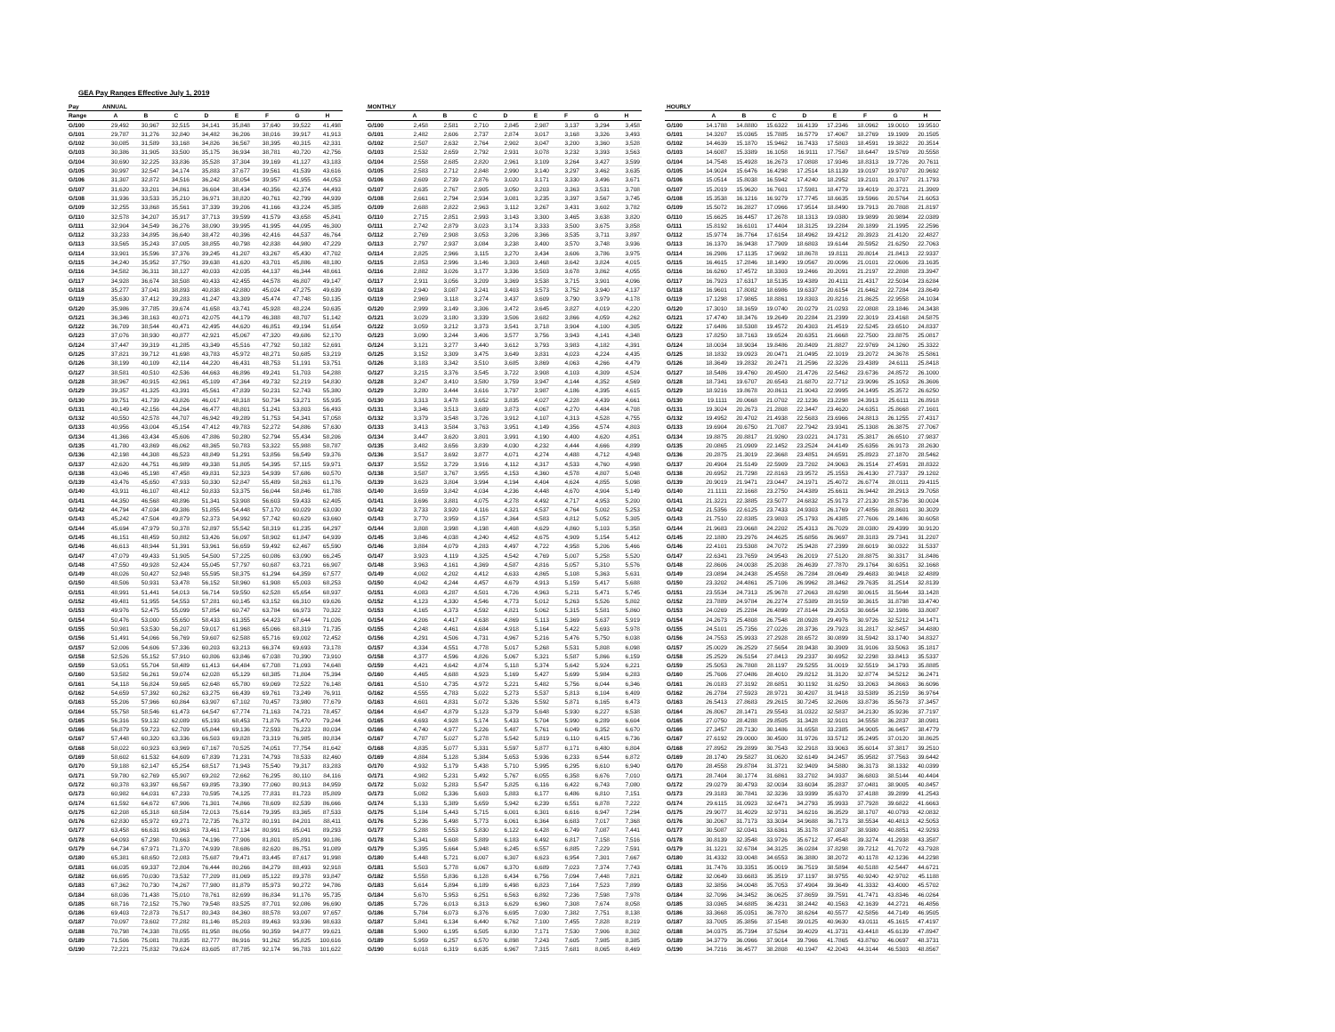GEA Pay Ranges Effective July 1, 2019
| Pay | ANNUAL | | | | | | | | | MONTHLY | | | | | | | | | | HOURLY | | | | | | | | |
| --- | --- | --- | --- | --- | --- | --- | --- | --- | --- | --- | --- | --- | --- | --- | --- | --- | --- | --- | --- | --- | --- | --- | --- | --- | --- | --- | --- | --- |
| Range | A | B | C | D | E | F | G | H | | | A | B | C | D | E | F | G | H | | | A | B | C | D | E | F | G | H |
| G/100 | 29,492 | 30,967 | 32,515 | 34,141 | 35,848 | 37,640 | 39,522 | 41,498 | | G/100 | 2,458 | 2,581 | 2,710 | 2,845 | 2,987 | 3,137 | 3,294 | 3,458 | | G/100 | 14.1788 | 14.8880 | 15.6322 | 16.4139 | 17.2346 | 18.0962 | 19.0010 | 19.9510 |
| G/101 | 29,787 | 31,276 | 32,840 | 34,482 | 36,206 | 38,016 | 39,917 | 41,913 | | G/101 | 2,482 | 2,606 | 2,737 | 2,874 | 3,017 | 3,168 | 3,326 | 3,493 | | G/101 | 14.3207 | 15.0365 | 15.7885 | 16.5779 | 17.4067 | 18.2769 | 19.1909 | 20.1505 |
| G/102 | 30,085 | 31,589 | 33,168 | 34,826 | 36,567 | 38,395 | 40,315 | 42,331 | | G/102 | 2,507 | 2,632 | 2,764 | 2,902 | 3,047 | 3,200 | 3,360 | 3,528 | | G/102 | 14.4639 | 15.1870 | 15.9462 | 16.7433 | 17.5803 | 18.4591 | 19.3822 | 20.3514 |
| G/103 | 30,386 | 31,905 | 33,500 | 35,175 | 36,934 | 38,781 | 40,720 | 42,756 | | G/103 | 2,532 | 2,659 | 2,792 | 2,931 | 3,078 | 3,232 | 3,393 | 3,563 | | G/103 | 14.6087 | 15.3389 | 16.1058 | 16.9111 | 17.7567 | 18.6447 | 19.5769 | 20.5558 |
| G/104 | 30,690 | 32,225 | 33,836 | 35,528 | 37,304 | 39,169 | 41,127 | 43,183 | | G/104 | 2,558 | 2,685 | 2,820 | 2,961 | 3,109 | 3,264 | 3,427 | 3,599 | | G/104 | 14.7548 | 15.4928 | 16.2673 | 17.0808 | 17.9346 | 18.8313 | 19.7726 | 20.7611 |
| G/105 | 30,997 | 32,547 | 34,174 | 35,883 | 37,677 | 39,561 | 41,539 | 43,616 | | G/105 | 2,583 | 2,712 | 2,848 | 2,990 | 3,140 | 3,297 | 3,462 | 3,635 | | G/105 | 14.9024 | 15.6476 | 16.4298 | 17.2514 | 18.1139 | 19.0197 | 19.9707 | 20.9692 |
| G/106 | 31,307 | 32,872 | 34,516 | 36,242 | 38,054 | 39,957 | 41,955 | 44,053 | | G/106 | 2,609 | 2,739 | 2,876 | 3,020 | 3,171 | 3,330 | 3,496 | 3,671 | | G/106 | 15.0514 | 15.8038 | 16.5942 | 17.4240 | 18.2952 | 19.2101 | 20.1707 | 21.1793 |
| G/107 | 31,620 | 33,201 | 34,861 | 36,604 | 38,434 | 40,356 | 42,374 | 44,493 | | G/107 | 2,635 | 2,767 | 2,905 | 3,050 | 3,203 | 3,363 | 3,531 | 3,708 | | G/107 | 15.2019 | 15.9620 | 16.7601 | 17.5981 | 18.4779 | 19.4019 | 20.3721 | 21.3909 |
| G/108 | 31,936 | 33,533 | 35,210 | 36,971 | 38,820 | 40,761 | 42,799 | 44,939 | | G/108 | 2,661 | 2,794 | 2,934 | 3,081 | 3,235 | 3,397 | 3,567 | 3,745 | | G/108 | 15.3538 | 16.1216 | 16.9279 | 17.7745 | 18.6635 | 19.5966 | 20.5764 | 21.6053 |
| G/109 | 32,255 | 33,868 | 35,561 | 37,339 | 39,206 | 41,166 | 43,224 | 45,385 | | G/109 | 2,688 | 2,822 | 2,963 | 3,112 | 3,267 | 3,431 | 3,602 | 3,782 | | G/109 | 15.5072 | 16.2827 | 17.0966 | 17.9514 | 18.8490 | 19.7913 | 20.7808 | 21.8197 |
| G/110 | 32,578 | 34,207 | 35,917 | 37,713 | 39,599 | 41,579 | 43,658 | 45,841 | | G/110 | 2,715 | 2,851 | 2,993 | 3,143 | 3,300 | 3,465 | 3,638 | 3,820 | | G/110 | 15.6625 | 16.4457 | 17.2678 | 18.1313 | 19.0380 | 19.9899 | 20.9894 | 22.0389 |
| G/111 | 32,904 | 34,549 | 36,276 | 38,090 | 39,995 | 41,995 | 44,095 | 46,300 | | G/111 | 2,742 | 2,879 | 3,023 | 3,174 | 3,333 | 3,500 | 3,675 | 3,858 | | G/111 | 15.8192 | 16.6101 | 17.4404 | 18.3125 | 19.2284 | 20.1899 | 21.1995 | 22.2596 |
| G/112 | 33,233 | 34,895 | 36,640 | 38,472 | 40,396 | 42,416 | 44,537 | 46,764 | | G/112 | 2,769 | 2,908 | 3,053 | 3,206 | 3,366 | 3,535 | 3,711 | 3,897 | | G/112 | 15.9774 | 16.7764 | 17.6154 | 18.4962 | 19.4212 | 20.3923 | 21.4120 | 22.4827 |
| G/113 | 33,565 | 35,243 | 37,005 | 38,855 | 40,798 | 42,838 | 44,980 | 47,229 | | G/113 | 2,797 | 2,937 | 3,084 | 3,238 | 3,400 | 3,570 | 3,748 | 3,936 | | G/113 | 16.1370 | 16.9438 | 17.7909 | 18.6803 | 19.6144 | 20.5952 | 21.6250 | 22.7063 |
| G/114 | 33,901 | 35,596 | 37,376 | 39,245 | 41,207 | 43,267 | 45,430 | 47,702 | | G/114 | 2,825 | 2,966 | 3,115 | 3,270 | 3,434 | 3,606 | 3,786 | 3,975 | | G/114 | 16.2986 | 17.1135 | 17.9692 | 18.8678 | 19.8111 | 20.8014 | 21.8413 | 22.9337 |
| G/115 | 34,240 | 35,952 | 37,750 | 39,638 | 41,620 | 43,701 | 45,886 | 48,180 | | G/115 | 2,853 | 2,996 | 3,146 | 3,303 | 3,468 | 3,642 | 3,824 | 4,015 | | G/115 | 16.4615 | 17.2846 | 18.1490 | 19.0567 | 20.0096 | 21.0101 | 22.0606 | 23.1635 |
| G/116 | 34,582 | 36,311 | 38,127 | 40,033 | 42,035 | 44,137 | 46,344 | 48,661 | | G/116 | 2,882 | 3,026 | 3,177 | 3,336 | 3,503 | 3,678 | 3,862 | 4,055 | | G/116 | 16.6260 | 17.4572 | 18.3303 | 19.2466 | 20.2091 | 21.2197 | 22.2808 | 23.3947 |
| G/117 | 34,928 | 36,674 | 38,508 | 40,433 | 42,455 | 44,578 | 46,807 | 49,147 | | G/117 | 2,911 | 3,056 | 3,209 | 3,369 | 3,538 | 3,715 | 3,901 | 4,096 | | G/117 | 16.7923 | 17.6317 | 18.5135 | 19.4389 | 20.4111 | 21.4317 | 22.5034 | 23.6284 |
| G/118 | 35,277 | 37,041 | 38,893 | 40,838 | 42,880 | 45,024 | 47,275 | 49,639 | | G/118 | 2,940 | 3,087 | 3,241 | 3,403 | 3,573 | 3,752 | 3,940 | 4,137 | | G/118 | 16.9601 | 17.8082 | 18.6986 | 19.6337 | 20.6154 | 21.6462 | 22.7284 | 23.8649 |
| G/119 | 35,630 | 37,412 | 39,283 | 41,247 | 43,309 | 45,474 | 47,748 | 50,135 | | G/119 | 2,969 | 3,118 | 3,274 | 3,437 | 3,609 | 3,790 | 3,979 | 4,178 | | G/119 | 17.1298 | 17.9865 | 18.8861 | 19.8303 | 20.8216 | 21.8625 | 22.9558 | 24.1034 |
| G/120 | 35,986 | 37,785 | 39,674 | 41,658 | 43,741 | 45,928 | 48,224 | 50,635 | | G/120 | 2,999 | 3,149 | 3,306 | 3,472 | 3,645 | 3,827 | 4,019 | 4,220 | | G/120 | 17.3010 | 18.1659 | 19.0740 | 20.0279 | 21.0293 | 22.0808 | 23.1846 | 24.3438 |
| G/121 | 36,346 | 38,163 | 40,071 | 42,075 | 44,179 | 46,388 | 48,707 | 51,142 | | G/121 | 3,029 | 3,180 | 3,339 | 3,506 | 3,682 | 3,866 | 4,059 | 4,262 | | G/121 | 17.4740 | 18.3476 | 19.2649 | 20.2284 | 21.2399 | 22.3019 | 23.4168 | 24.5875 |
| G/122 | 36,709 | 38,544 | 40,471 | 42,495 | 44,620 | 46,851 | 49,194 | 51,654 | | G/122 | 3,059 | 3,212 | 3,373 | 3,541 | 3,718 | 3,904 | 4,100 | 4,305 | | G/122 | 17.6486 | 18.5308 | 19.4572 | 20.4303 | 21.4519 | 22.5245 | 23.6510 | 24.8337 |
| G/123 | 37,076 | 38,930 | 40,877 | 42,921 | 45,067 | 47,320 | 49,686 | 52,170 | | G/123 | 3,090 | 3,244 | 3,406 | 3,577 | 3,756 | 3,943 | 4,141 | 4,348 | | G/123 | 17.8250 | 18.7163 | 19.6524 | 20.6351 | 21.6668 | 22.7500 | 23.8875 | 25.0817 |
| G/124 | 37,447 | 39,319 | 41,285 | 43,349 | 45,516 | 47,792 | 50,182 | 52,691 | | G/124 | 3,121 | 3,277 | 3,440 | 3,612 | 3,793 | 3,983 | 4,182 | 4,391 | | G/124 | 18.0034 | 18.9034 | 19.8486 | 20.8409 | 21.8827 | 22.9769 | 24.1260 | 25.3322 |
| G/125 | 37,821 | 39,712 | 41,698 | 43,783 | 45,972 | 48,271 | 50,685 | 53,219 | | G/125 | 3,152 | 3,309 | 3,475 | 3,649 | 3,831 | 4,023 | 4,224 | 4,435 | | G/125 | 18.1832 | 19.0923 | 20.0471 | 21.0495 | 22.1019 | 23.2072 | 24.3678 | 25.5861 |
| G/126 | 38,199 | 40,109 | 42,114 | 44,220 | 46,431 | 48,753 | 51,191 | 53,751 | | G/126 | 3,183 | 3,342 | 3,510 | 3,685 | 3,869 | 4,063 | 4,266 | 4,479 | | G/126 | 18.3649 | 19.2832 | 20.2471 | 21.2596 | 22.3226 | 23.4389 | 24.6111 | 25.8418 |
| G/127 | 38,581 | 40,510 | 42,536 | 44,663 | 46,896 | 49,241 | 51,703 | 54,288 | | G/127 | 3,215 | 3,376 | 3,545 | 3,722 | 3,908 | 4,103 | 4,309 | 4,524 | | G/127 | 18.5486 | 19.4760 | 20.4500 | 21.4726 | 22.5462 | 23.6736 | 24.8572 | 26.1000 |
| G/128 | 38,967 | 40,915 | 42,961 | 45,109 | 47,364 | 49,732 | 52,219 | 54,830 | | G/128 | 3,247 | 3,410 | 3,580 | 3,759 | 3,947 | 4,144 | 4,352 | 4,569 | | G/128 | 18.7341 | 19.6707 | 20.6543 | 21.6870 | 22.7712 | 23.9096 | 25.1053 | 26.3606 |
| G/129 | 39,357 | 41,325 | 43,391 | 45,561 | 47,839 | 50,231 | 52,743 | 55,380 | | G/129 | 3,280 | 3,444 | 3,616 | 3,797 | 3,987 | 4,186 | 4,395 | 4,615 | | G/129 | 18.9216 | 19.8678 | 20.8611 | 21.9043 | 22.9995 | 24.1495 | 25.3572 | 26.6250 |
| G/130 | 39,751 | 41,739 | 43,826 | 46,017 | 48,318 | 50,734 | 53,271 | 55,935 | | G/130 | 3,313 | 3,478 | 3,652 | 3,835 | 4,027 | 4,228 | 4,439 | 4,661 | | G/130 | 19.1111 | 20.0668 | 21.0702 | 22.1236 | 23.2298 | 24.3913 | 25.6111 | 26.8918 |
| G/131 | 40,149 | 42,156 | 44,264 | 46,477 | 48,801 | 51,241 | 53,803 | 56,493 | | G/131 | 3,346 | 3,513 | 3,689 | 3,873 | 4,067 | 4,270 | 4,484 | 4,708 | | G/131 | 19.3024 | 20.2673 | 21.2808 | 22.3447 | 23.4620 | 24.6351 | 25.8668 | 27.1601 |
| G/132 | 40,550 | 42,578 | 44,707 | 46,942 | 49,289 | 51,753 | 54,341 | 57,058 | | G/132 | 3,379 | 3,548 | 3,726 | 3,912 | 4,107 | 4,313 | 4,528 | 4,755 | | G/132 | 19.4952 | 20.4702 | 21.4938 | 22.5683 | 23.6966 | 24.8813 | 26.1255 | 27.4317 |
| G/133 | 40,956 | 43,004 | 45,154 | 47,412 | 49,783 | 52,272 | 54,886 | 57,630 | | G/133 | 3,413 | 3,584 | 3,763 | 3,951 | 4,149 | 4,356 | 4,574 | 4,803 | | G/133 | 19.6904 | 20.6750 | 21.7087 | 22.7942 | 23.9341 | 25.1308 | 26.3875 | 27.7067 |
| G/134 | 41,366 | 43,434 | 45,606 | 47,886 | 50,280 | 52,794 | 55,434 | 58,206 | | G/134 | 3,447 | 3,620 | 3,801 | 3,991 | 4,190 | 4,400 | 4,620 | 4,851 | | G/134 | 19.8875 | 20.8817 | 21.9260 | 23.0221 | 24.1731 | 25.3817 | 26.6510 | 27.9837 |
| G/135 | 41,780 | 43,869 | 46,062 | 48,365 | 50,783 | 53,322 | 55,988 | 58,787 | | G/135 | 3,482 | 3,656 | 3,839 | 4,030 | 4,232 | 4,444 | 4,666 | 4,899 | | G/135 | 20.0865 | 21.0909 | 22.1452 | 23.2524 | 24.4149 | 25.6356 | 26.9173 | 28.2630 |
| G/136 | 42,198 | 44,308 | 46,523 | 48,849 | 51,291 | 53,856 | 56,549 | 59,376 | | G/136 | 3,517 | 3,692 | 3,877 | 4,071 | 4,274 | 4,488 | 4,712 | 4,948 | | G/136 | 20.2875 | 21.3019 | 22.3668 | 23.4851 | 24.6591 | 25.8923 | 27.1870 | 28.5462 |
| G/137 | 42,620 | 44,751 | 46,989 | 49,338 | 51,805 | 54,395 | 57,115 | 59,971 | | G/137 | 3,552 | 3,729 | 3,916 | 4,112 | 4,317 | 4,533 | 4,760 | 4,998 | | G/137 | 20.4904 | 21.5149 | 22.5909 | 23.7202 | 24.9063 | 26.1514 | 27.4591 | 28.8322 |
| G/138 | 43,046 | 45,198 | 47,458 | 49,831 | 52,323 | 54,939 | 57,686 | 60,570 | | G/138 | 3,587 | 3,767 | 3,955 | 4,153 | 4,360 | 4,578 | 4,807 | 5,048 | | G/138 | 20.6952 | 21.7298 | 22.8163 | 23.9572 | 25.1553 | 26.4130 | 27.7337 | 29.1202 |
| G/139 | 43,476 | 45,650 | 47,933 | 50,330 | 52,847 | 55,489 | 58,263 | 61,176 | | G/139 | 3,623 | 3,804 | 3,994 | 4,194 | 4,404 | 4,624 | 4,855 | 5,098 | | G/139 | 20.9019 | 21.9471 | 23.0447 | 24.1971 | 25.4072 | 26.6774 | 28.0111 | 29.4115 |
| G/140 | 43,911 | 46,107 | 48,412 | 50,833 | 53,375 | 56,044 | 58,846 | 61,788 | | G/140 | 3,659 | 3,842 | 4,034 | 4,236 | 4,448 | 4,670 | 4,904 | 5,149 | | G/140 | 21.1111 | 22.1668 | 23.2750 | 24.4389 | 25.6611 | 26.9442 | 28.2913 | 29.7058 |
| G/141 | 44,350 | 46,568 | 48,896 | 51,341 | 53,908 | 56,603 | 59,433 | 62,405 | | G/141 | 3,696 | 3,881 | 4,075 | 4,278 | 4,492 | 4,717 | 4,953 | 5,200 | | G/141 | 21.3221 | 22.3885 | 23.5077 | 24.6832 | 25.9173 | 27.2130 | 28.5736 | 30.0024 |
| G/142 | 44,794 | 47,034 | 49,386 | 51,855 | 54,448 | 57,170 | 60,029 | 63,030 | | G/142 | 3,733 | 3,920 | 4,116 | 4,321 | 4,537 | 4,764 | 5,002 | 5,253 | | G/142 | 21.5356 | 22.6125 | 23.7433 | 24.9303 | 26.1769 | 27.4856 | 28.8601 | 30.3029 |
| G/143 | 45,242 | 47,504 | 49,879 | 52,373 | 54,992 | 57,742 | 60,629 | 63,660 | | G/143 | 3,770 | 3,959 | 4,157 | 4,364 | 4,583 | 4,812 | 5,052 | 5,305 | | G/143 | 21.7510 | 22.8385 | 23.9803 | 25.1793 | 26.4385 | 27.7606 | 29.1486 | 30.6058 |
| G/144 | 45,694 | 47,979 | 50,378 | 52,897 | 55,542 | 58,319 | 61,235 | 64,297 | | G/144 | 3,808 | 3,998 | 4,198 | 4,408 | 4,629 | 4,860 | 5,103 | 5,358 | | G/144 | 21.9683 | 23.0668 | 24.2202 | 25.4313 | 26.7029 | 28.0380 | 29.4399 | 30.9120 |
| G/145 | 46,151 | 48,459 | 50,882 | 53,426 | 56,097 | 58,902 | 61,847 | 64,939 | | G/145 | 3,846 | 4,038 | 4,240 | 4,452 | 4,675 | 4,909 | 5,154 | 5,412 | | G/145 | 22.1880 | 23.2976 | 24.4625 | 25.6856 | 26.9697 | 28.3183 | 29.7341 | 31.2207 |
| G/146 | 46,613 | 48,944 | 51,391 | 53,961 | 56,659 | 59,492 | 62,467 | 65,590 | | G/146 | 3,884 | 4,079 | 4,283 | 4,497 | 4,722 | 4,958 | 5,206 | 5,466 | | G/146 | 22.4101 | 23.5308 | 24.7072 | 25.9428 | 27.2399 | 28.6019 | 30.0322 | 31.5337 |
| G/147 | 47,079 | 49,433 | 51,905 | 54,500 | 57,225 | 60,086 | 63,090 | 66,245 | | G/147 | 3,923 | 4,119 | 4,325 | 4,542 | 4,769 | 5,007 | 5,258 | 5,520 | | G/147 | 22.6341 | 23.7659 | 24.9543 | 26.2019 | 27.5120 | 28.8875 | 30.3317 | 31.8486 |
| G/148 | 47,550 | 49,928 | 52,424 | 55,045 | 57,797 | 60,687 | 63,721 | 66,907 | | G/148 | 3,963 | 4,161 | 4,369 | 4,587 | 4,816 | 5,057 | 5,310 | 5,576 | | G/148 | 22.8606 | 24.0038 | 25.2038 | 26.4639 | 27.7870 | 29.1764 | 30.6351 | 32.1668 |
| G/149 | 48,026 | 50,427 | 52,948 | 55,595 | 58,375 | 61,294 | 64,359 | 67,577 | | G/149 | 4,002 | 4,202 | 4,412 | 4,633 | 4,865 | 5,108 | 5,363 | 5,631 | | G/149 | 23.0894 | 24.2438 | 25.4558 | 26.7284 | 28.0649 | 29.4683 | 30.9418 | 32.4889 |
| G/150 | 48,506 | 50,931 | 53,478 | 56,152 | 58,960 | 61,908 | 65,003 | 68,253 | | G/150 | 4,042 | 4,244 | 4,457 | 4,679 | 4,913 | 5,159 | 5,417 | 5,688 | | G/150 | 23.3202 | 24.4861 | 25.7106 | 26.9962 | 28.3462 | 29.7635 | 31.2514 | 32.8139 |
| G/151 | 48,991 | 51,441 | 54,013 | 56,714 | 59,550 | 62,528 | 65,654 | 68,937 | | G/151 | 4,083 | 4,287 | 4,501 | 4,726 | 4,963 | 5,211 | 5,471 | 5,745 | | G/151 | 23.5534 | 24.7313 | 25.9678 | 27.2663 | 28.6298 | 30.0615 | 31.5644 | 33.1428 |
| G/152 | 49,481 | 51,955 | 54,553 | 57,281 | 60,145 | 63,152 | 66,310 | 69,626 | | G/152 | 4,123 | 4,330 | 4,546 | 4,773 | 5,012 | 5,263 | 5,526 | 5,802 | | G/152 | 23.7889 | 24.9784 | 26.2274 | 27.5389 | 28.9159 | 30.3615 | 31.8798 | 33.4740 |
| G/153 | 49,976 | 52,475 | 55,099 | 57,854 | 60,747 | 63,784 | 66,973 | 70,322 | | G/153 | 4,165 | 4,373 | 4,592 | 4,821 | 5,062 | 5,315 | 5,581 | 5,860 | | G/153 | 24.0269 | 25.2284 | 26.4899 | 27.8144 | 29.2053 | 30.6654 | 32.1986 | 33.8087 |
| G/154 | 50,476 | 53,000 | 55,650 | 58,433 | 61,355 | 64,423 | 67,644 | 71,026 | | G/154 | 4,206 | 4,417 | 4,638 | 4,869 | 5,113 | 5,369 | 5,637 | 5,919 | | G/154 | 24.2673 | 25.4808 | 26.7548 | 28.0928 | 29.4976 | 30.9726 | 32.5212 | 34.1471 |
| G/155 | 50,981 | 53,530 | 56,207 | 59,017 | 61,968 | 65,066 | 68,319 | 71,735 | | G/155 | 4,248 | 4,461 | 4,684 | 4,918 | 5,164 | 5,422 | 5,693 | 5,978 | | G/155 | 24.5101 | 25.7356 | 27.0226 | 28.3736 | 29.7923 | 31.2817 | 32.8457 | 34.4880 |
| G/156 | 51,491 | 54,066 | 56,769 | 59,607 | 62,588 | 65,716 | 69,002 | 72,452 | | G/156 | 4,291 | 4,506 | 4,731 | 4,967 | 5,216 | 5,476 | 5,750 | 6,038 | | G/156 | 24.7553 | 25.9933 | 27.2928 | 28.6572 | 30.0899 | 31.5942 | 33.1740 | 34.8327 |
| G/157 | 52,006 | 54,606 | 57,336 | 60,203 | 63,213 | 66,374 | 69,693 | 73,178 | | G/157 | 4,334 | 4,551 | 4,778 | 5,017 | 5,268 | 5,531 | 5,808 | 6,098 | | G/157 | 25.0029 | 26.2529 | 27.5654 | 28.9438 | 30.3909 | 31.9106 | 33.5063 | 35.1817 |
| G/158 | 52,526 | 55,152 | 57,910 | 60,806 | 63,846 | 67,038 | 70,390 | 73,910 | | G/158 | 4,377 | 4,596 | 4,826 | 5,067 | 5,321 | 5,587 | 5,866 | 6,159 | | G/158 | 25.2529 | 26.5154 | 27.8413 | 29.2337 | 30.6952 | 32.2298 | 33.8413 | 35.5337 |
| G/159 | 53,051 | 55,704 | 58,489 | 61,413 | 64,484 | 67,708 | 71,093 | 74,648 | | G/159 | 4,421 | 4,642 | 4,874 | 5,118 | 5,374 | 5,642 | 5,924 | 6,221 | | G/159 | 25.5053 | 26.7808 | 28.1197 | 29.5255 | 31.0019 | 32.5519 | 34.1793 | 35.8885 |
| G/160 | 53,582 | 56,261 | 59,074 | 62,028 | 65,129 | 68,385 | 71,804 | 75,394 | | G/160 | 4,465 | 4,688 | 4,923 | 5,169 | 5,427 | 5,699 | 5,984 | 6,283 | | G/160 | 25.7606 | 27.0486 | 28.4010 | 29.8212 | 31.3120 | 32.8774 | 34.5212 | 36.2471 |
| G/161 | 54,118 | 56,824 | 59,665 | 62,648 | 65,780 | 69,069 | 72,522 | 76,148 | | G/161 | 4,510 | 4,735 | 4,972 | 5,221 | 5,482 | 5,756 | 6,044 | 6,346 | | G/161 | 26.0183 | 27.3192 | 28.6851 | 30.1192 | 31.6250 | 33.2063 | 34.8663 | 36.6096 |
| G/162 | 54,659 | 57,392 | 60,262 | 63,275 | 66,439 | 69,761 | 73,249 | 76,911 | | G/162 | 4,555 | 4,783 | 5,022 | 5,273 | 5,537 | 5,813 | 6,104 | 6,409 | | G/162 | 26.2784 | 27.5923 | 28.9721 | 30.4207 | 31.9418 | 33.5389 | 35.2159 | 36.9764 |
| G/163 | 55,206 | 57,966 | 60,864 | 63,907 | 67,102 | 70,457 | 73,980 | 77,679 | | G/163 | 4,601 | 4,831 | 5,072 | 5,326 | 5,592 | 5,871 | 6,165 | 6,473 | | G/163 | 26.5413 | 27.8683 | 29.2615 | 30.7245 | 32.2606 | 33.8736 | 35.5673 | 37.3457 |
| G/164 | 55,758 | 58,546 | 61,473 | 64,547 | 67,774 | 71,163 | 74,721 | 78,457 | | G/164 | 4,647 | 4,879 | 5,123 | 5,379 | 5,648 | 5,930 | 6,227 | 6,538 | | G/164 | 26.8067 | 28.1471 | 29.5543 | 31.0322 | 32.5837 | 34.2130 | 35.9236 | 37.7197 |
| G/165 | 56,316 | 59,132 | 62,089 | 65,193 | 68,453 | 71,876 | 75,470 | 79,244 | | G/165 | 4,693 | 4,928 | 5,174 | 5,433 | 5,704 | 5,990 | 6,289 | 6,604 | | G/165 | 27.0750 | 28.4288 | 29.8505 | 31.3428 | 32.9101 | 34.5558 | 36.2837 | 38.0981 |
| G/166 | 56,879 | 59,723 | 62,709 | 65,844 | 69,136 | 72,593 | 76,223 | 80,034 | | G/166 | 4,740 | 4,977 | 5,226 | 5,487 | 5,761 | 6,049 | 6,352 | 6,670 | | G/166 | 27.3457 | 28.7130 | 30.1486 | 31.6558 | 33.2385 | 34.9005 | 36.6457 | 38.4779 |
| G/167 | 57,448 | 60,320 | 63,336 | 66,503 | 69,828 | 73,319 | 76,985 | 80,834 | | G/167 | 4,787 | 5,027 | 5,278 | 5,542 | 5,819 | 6,110 | 6,415 | 6,736 | | G/167 | 27.6192 | 29.0000 | 30.4500 | 31.9726 | 33.5712 | 35.2495 | 37.0120 | 38.8625 |
| G/168 | 58,022 | 60,923 | 63,969 | 67,167 | 70,525 | 74,051 | 77,754 | 81,642 | | G/168 | 4,835 | 5,077 | 5,331 | 5,597 | 5,877 | 6,171 | 6,480 | 6,804 | | G/168 | 27.8952 | 29.2899 | 30.7543 | 32.2918 | 33.9063 | 35.6014 | 37.3817 | 39.2510 |
| G/169 | 58,602 | 61,532 | 64,609 | 67,839 | 71,231 | 74,793 | 78,533 | 82,460 | | G/169 | 4,884 | 5,128 | 5,384 | 5,653 | 5,936 | 6,233 | 6,544 | 6,872 | | G/169 | 28.1740 | 29.5827 | 31.0620 | 32.6149 | 34.2457 | 35.9582 | 37.7563 | 39.6442 |
| G/170 | 59,188 | 62,147 | 65,254 | 68,517 | 71,943 | 75,540 | 79,317 | 83,283 | | G/170 | 4,932 | 5,179 | 5,438 | 5,710 | 5,995 | 6,295 | 6,610 | 6,940 | | G/170 | 28.4558 | 29.8784 | 31.3721 | 32.9409 | 34.5880 | 36.3173 | 38.1332 | 40.0399 |
| G/171 | 59,780 | 62,769 | 65,907 | 69,202 | 72,662 | 76,295 | 80,110 | 84,116 | | G/171 | 4,982 | 5,231 | 5,492 | 5,767 | 6,055 | 6,358 | 6,676 | 7,010 | | G/171 | 28.7404 | 30.1774 | 31.6861 | 33.2702 | 34.9337 | 36.6803 | 38.5144 | 40.4404 |
| G/172 | 60,378 | 63,397 | 66,567 | 69,895 | 73,390 | 77,060 | 80,913 | 84,959 | | G/172 | 5,032 | 5,283 | 5,547 | 5,825 | 6,116 | 6,422 | 6,743 | 7,080 | | G/172 | 29.0279 | 30.4793 | 32.0034 | 33.6034 | 35.2837 | 37.0481 | 38.9005 | 40.8457 |
| G/173 | 60,982 | 64,031 | 67,233 | 70,595 | 74,125 | 77,831 | 81,723 | 85,809 | | G/173 | 5,082 | 5,336 | 5,603 | 5,883 | 6,177 | 6,486 | 6,810 | 7,151 | | G/173 | 29.3183 | 30.7841 | 32.3236 | 33.9399 | 35.6370 | 37.4188 | 39.2899 | 41.2543 |
| G/174 | 61,592 | 64,672 | 67,906 | 71,301 | 74,866 | 78,609 | 82,539 | 86,666 | | G/174 | 5,133 | 5,389 | 5,659 | 5,942 | 6,239 | 6,551 | 6,878 | 7,222 | | G/174 | 29.6115 | 31.0923 | 32.6471 | 34.2793 | 35.9933 | 37.7928 | 39.6822 | 41.6663 |
| G/175 | 62,208 | 65,318 | 68,584 | 72,013 | 75,614 | 79,395 | 83,365 | 87,533 | | G/175 | 5,184 | 5,443 | 5,715 | 6,001 | 6,301 | 6,616 | 6,947 | 7,294 | | G/175 | 29.9077 | 31.4029 | 32.9731 | 34.6216 | 36.3529 | 38.1707 | 40.0793 | 42.0832 |
| G/176 | 62,830 | 65,972 | 69,271 | 72,735 | 76,372 | 80,191 | 84,201 | 88,411 | | G/176 | 5,236 | 5,498 | 5,773 | 6,061 | 6,364 | 6,683 | 7,017 | 7,368 | | G/176 | 30.2067 | 31.7173 | 33.3034 | 34.9688 | 36.7173 | 38.5534 | 40.4813 | 42.5053 |
| G/177 | 63,458 | 66,631 | 69,963 | 73,461 | 77,134 | 80,991 | 85,041 | 89,293 | | G/177 | 5,288 | 5,553 | 5,830 | 6,122 | 6,428 | 6,749 | 7,087 | 7,441 | | G/177 | 30.5087 | 32.0341 | 33.6361 | 35.3178 | 37.0837 | 38.9380 | 40.8851 | 42.9293 |
| G/178 | 64,093 | 67,298 | 70,663 | 74,196 | 77,906 | 81,801 | 85,891 | 90,186 | | G/178 | 5,341 | 5,608 | 5,889 | 6,183 | 6,492 | 6,817 | 7,158 | 7,516 | | G/178 | 30.8139 | 32.3548 | 33.9726 | 35.6712 | 37.4548 | 39.3274 | 41.2938 | 43.3587 |
| G/179 | 64,734 | 67,971 | 71,370 | 74,939 | 78,686 | 82,620 | 86,751 | 91,089 | | G/179 | 5,395 | 5,664 | 5,948 | 6,245 | 6,557 | 6,885 | 7,229 | 7,591 | | G/179 | 31.1221 | 32.6784 | 34.3125 | 36.0284 | 37.8298 | 39.7212 | 41.7072 | 43.7928 |
| G/180 | 65,381 | 68,650 | 72,083 | 75,687 | 79,471 | 83,445 | 87,617 | 91,998 | | G/180 | 5,448 | 5,721 | 6,007 | 6,307 | 6,623 | 6,954 | 7,301 | 7,667 | | G/180 | 31.4332 | 33.0048 | 34.6553 | 36.3880 | 38.2072 | 40.1178 | 42.1236 | 44.2298 |
| G/181 | 66,035 | 69,337 | 72,804 | 76,444 | 80,266 | 84,279 | 88,493 | 92,918 | | G/181 | 5,503 | 5,778 | 6,067 | 6,370 | 6,689 | 7,023 | 7,374 | 7,743 | | G/181 | 31.7476 | 33.3351 | 35.0019 | 36.7519 | 38.5894 | 40.5188 | 42.5447 | 44.6721 |
| G/182 | 66,695 | 70,030 | 73,532 | 77,209 | 81,069 | 85,122 | 89,378 | 93,847 | | G/182 | 5,558 | 5,836 | 6,128 | 6,434 | 6,756 | 7,094 | 7,448 | 7,821 | | G/182 | 32.0649 | 33.6683 | 35.3519 | 37.1197 | 38.9755 | 40.9240 | 42.9702 | 45.1188 |
| G/183 | 67,362 | 70,730 | 74,267 | 77,980 | 81,879 | 85,973 | 90,272 | 94,786 | | G/183 | 5,614 | 5,894 | 6,189 | 6,498 | 6,823 | 7,164 | 7,523 | 7,899 | | G/183 | 32.3856 | 34.0048 | 35.7053 | 37.4904 | 39.3649 | 41.3332 | 43.4000 | 45.5702 |
| G/184 | 68,036 | 71,438 | 75,010 | 78,761 | 82,699 | 86,834 | 91,176 | 95,735 | | G/184 | 5,670 | 5,953 | 6,251 | 6,563 | 6,892 | 7,236 | 7,598 | 7,978 | | G/184 | 32.7096 | 34.3452 | 36.0625 | 37.8659 | 39.7591 | 41.7471 | 43.8346 | 46.0264 |
| G/185 | 68,716 | 72,152 | 75,760 | 79,548 | 83,525 | 87,701 | 92,086 | 96,690 | | G/185 | 5,726 | 6,013 | 6,313 | 6,629 | 6,960 | 7,308 | 7,674 | 8,058 | | G/185 | 33.0365 | 34.6885 | 36.4231 | 38.2442 | 40.1563 | 42.1639 | 44.2721 | 46.4856 |
| G/186 | 69,403 | 72,873 | 76,517 | 80,343 | 84,360 | 88,578 | 93,007 | 97,657 | | G/186 | 5,784 | 6,073 | 6,376 | 6,695 | 7,030 | 7,382 | 7,751 | 8,138 | | G/186 | 33.3668 | 35.0351 | 36.7870 | 38.6264 | 40.5577 | 42.5856 | 44.7149 | 46.9505 |
| G/187 | 70,097 | 73,602 | 77,282 | 81,146 | 85,203 | 89,463 | 93,936 | 98,633 | | G/187 | 5,841 | 6,134 | 6,440 | 6,762 | 7,100 | 7,455 | 7,828 | 8,219 | | G/187 | 33.7005 | 35.3856 | 37.1548 | 39.0125 | 40.9630 | 43.0111 | 45.1615 | 47.4197 |
| G/188 | 70,798 | 74,338 | 78,055 | 81,958 | 86,056 | 90,359 | 94,877 | 99,621 | | G/188 | 5,900 | 6,195 | 6,505 | 6,830 | 7,171 | 7,530 | 7,906 | 8,302 | | G/188 | 34.0375 | 35.7394 | 37.5264 | 39.4029 | 41.3731 | 43.4418 | 45.6139 | 47.8947 |
| G/189 | 71,506 | 75,081 | 78,835 | 82,777 | 86,916 | 91,262 | 95,825 | 100,616 | | G/189 | 5,959 | 6,257 | 6,570 | 6,898 | 7,243 | 7,605 | 7,985 | 8,385 | | G/189 | 34.3779 | 36.0966 | 37.9014 | 39.7966 | 41.7865 | 43.8760 | 46.0697 | 48.3731 |
| G/190 | 72,221 | 75,832 | 79,624 | 83,605 | 87,785 | 92,174 | 96,783 | 101,622 | | G/190 | 6,018 | 6,319 | 6,635 | 6,967 | 7,315 | 7,681 | 8,065 | 8,469 | | G/190 | 34.7216 | 36.4577 | 38.2808 | 40.1947 | 42.2043 | 44.3144 | 46.5303 | 48.8567 |